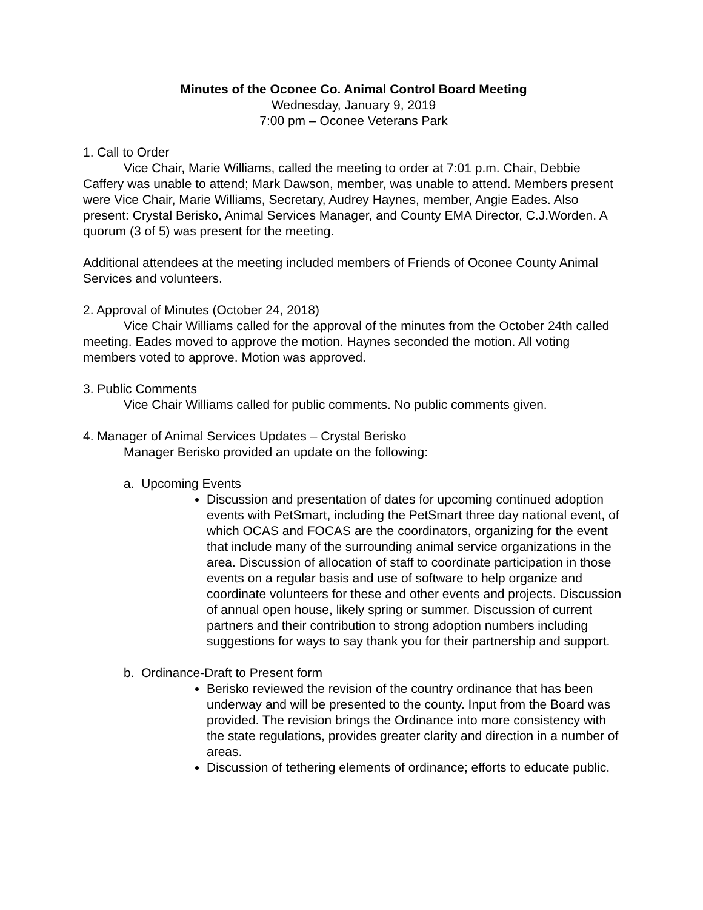Minutes of the Oconee Co. Animal Control Board Meeting
Wednesday, January 9, 2019
7:00 pm – Oconee Veterans Park
1. Call to Order
Vice Chair, Marie Williams, called the meeting to order at 7:01 p.m. Chair, Debbie Caffery was unable to attend; Mark Dawson, member, was unable to attend. Members present were Vice Chair, Marie Williams, Secretary, Audrey Haynes, member, Angie Eades. Also present: Crystal Berisko, Animal Services Manager, and County EMA Director, C.J.Worden. A quorum (3 of 5) was present for the meeting.
Additional attendees at the meeting included members of Friends of Oconee County Animal Services and volunteers.
2. Approval of Minutes (October 24, 2018)
Vice Chair Williams called for the approval of the minutes from the October 24th called meeting. Eades moved to approve the motion. Haynes seconded the motion. All voting members voted to approve. Motion was approved.
3. Public Comments
Vice Chair Williams called for public comments. No public comments given.
4. Manager of Animal Services Updates – Crystal Berisko
Manager Berisko provided an update on the following:
a. Upcoming Events
Discussion and presentation of dates for upcoming continued adoption events with PetSmart, including the PetSmart three day national event, of which OCAS and FOCAS are the coordinators, organizing for the event that include many of the surrounding animal service organizations in the area. Discussion of allocation of staff to coordinate participation in those events on a regular basis and use of software to help organize and coordinate volunteers for these and other events and projects. Discussion of annual open house, likely spring or summer. Discussion of current partners and their contribution to strong adoption numbers including suggestions for ways to say thank you for their partnership and support.
b. Ordinance-Draft to Present form
Berisko reviewed the revision of the country ordinance that has been underway and will be presented to the county. Input from the Board was provided. The revision brings the Ordinance into more consistency with the state regulations, provides greater clarity and direction in a number of areas.
Discussion of tethering elements of ordinance; efforts to educate public.